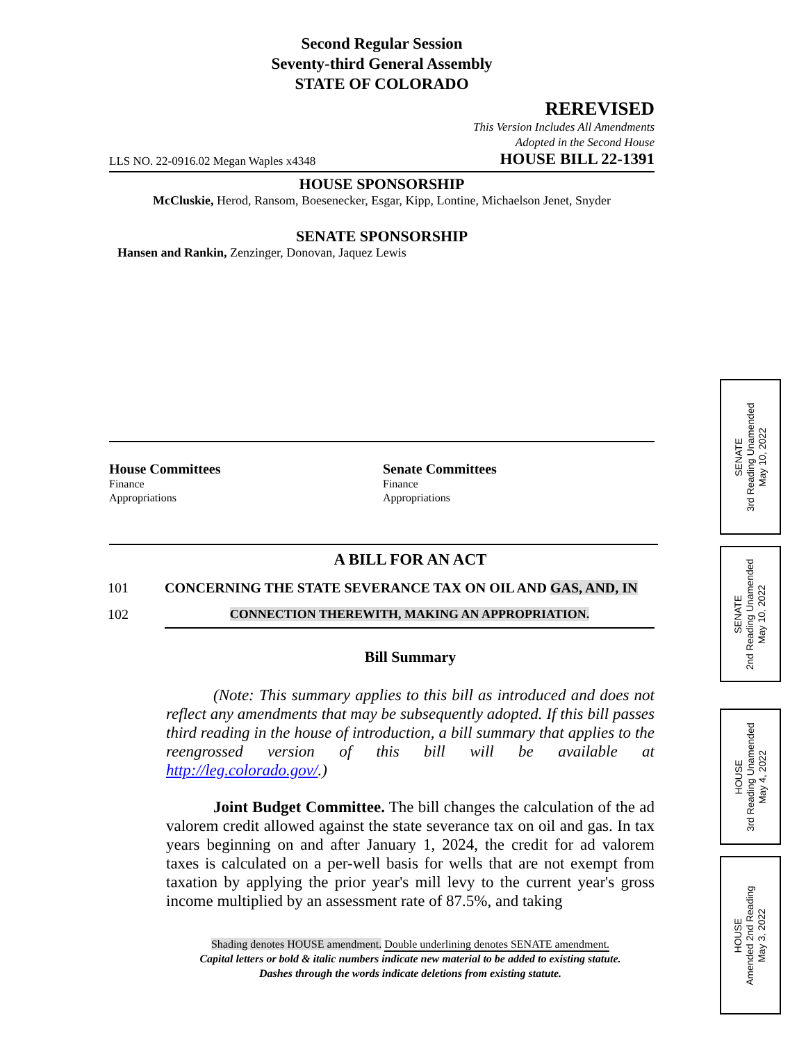Second Regular Session
Seventy-third General Assembly
STATE OF COLORADO
REREVISED
This Version Includes All Amendments
Adopted in the Second House
LLS NO. 22-0916.02 Megan Waples x4348 HOUSE BILL 22-1391
HOUSE SPONSORSHIP
McCluskie, Herod, Ransom, Boesenecker, Esgar, Kipp, Lontine, Michaelson Jenet, Snyder
SENATE SPONSORSHIP
Hansen and Rankin, Zenzinger, Donovan, Jaquez Lewis
House Committees
Finance
Appropriations
Senate Committees
Finance
Appropriations
A BILL FOR AN ACT
101 CONCERNING THE STATE SEVERANCE TAX ON OIL AND GAS, AND, IN
102 CONNECTION THEREWITH, MAKING AN APPROPRIATION.
Bill Summary
(Note: This summary applies to this bill as introduced and does not reflect any amendments that may be subsequently adopted. If this bill passes third reading in the house of introduction, a bill summary that applies to the reengrossed version of this bill will be available at http://leg.colorado.gov/.)
Joint Budget Committee. The bill changes the calculation of the ad valorem credit allowed against the state severance tax on oil and gas. In tax years beginning on and after January 1, 2024, the credit for ad valorem taxes is calculated on a per-well basis for wells that are not exempt from taxation by applying the prior year's mill levy to the current year's gross income multiplied by an assessment rate of 87.5%, and taking
Shading denotes HOUSE amendment. Double underlining denotes SENATE amendment.
Capital letters or bold & italic numbers indicate new material to be added to existing statute.
Dashes through the words indicate deletions from existing statute.
SENATE
3rd Reading Unamended
May 10, 2022
SENATE
2nd Reading Unamended
May 10, 2022
HOUSE
3rd Reading Unamended
May 4, 2022
HOUSE
Amended 2nd Reading
May 3, 2022